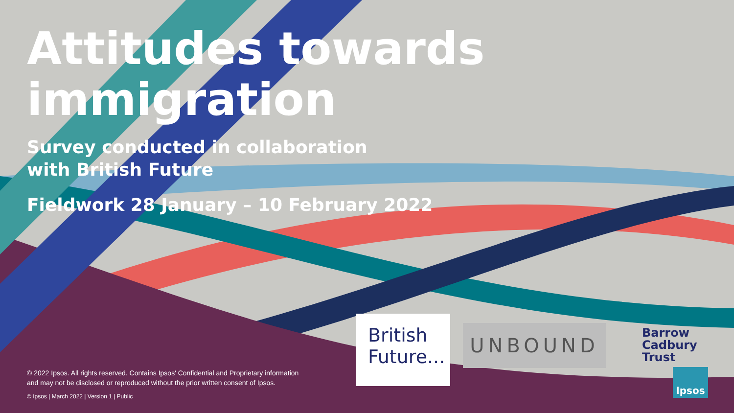Attitudes towards immigration
Survey conducted in collaboration
with British Future
Fieldwork 28 January – 10 February 2022
© 2022 Ipsos. All rights reserved. Contains Ipsos' Confidential and Proprietary information
and may not be disclosed or reproduced without the prior written consent of Ipsos.
© Ipsos | March 2022 | Version 1 | Public
British
Future...
UNBOUND
Barrow
Cadbury
Trust
Ipsos